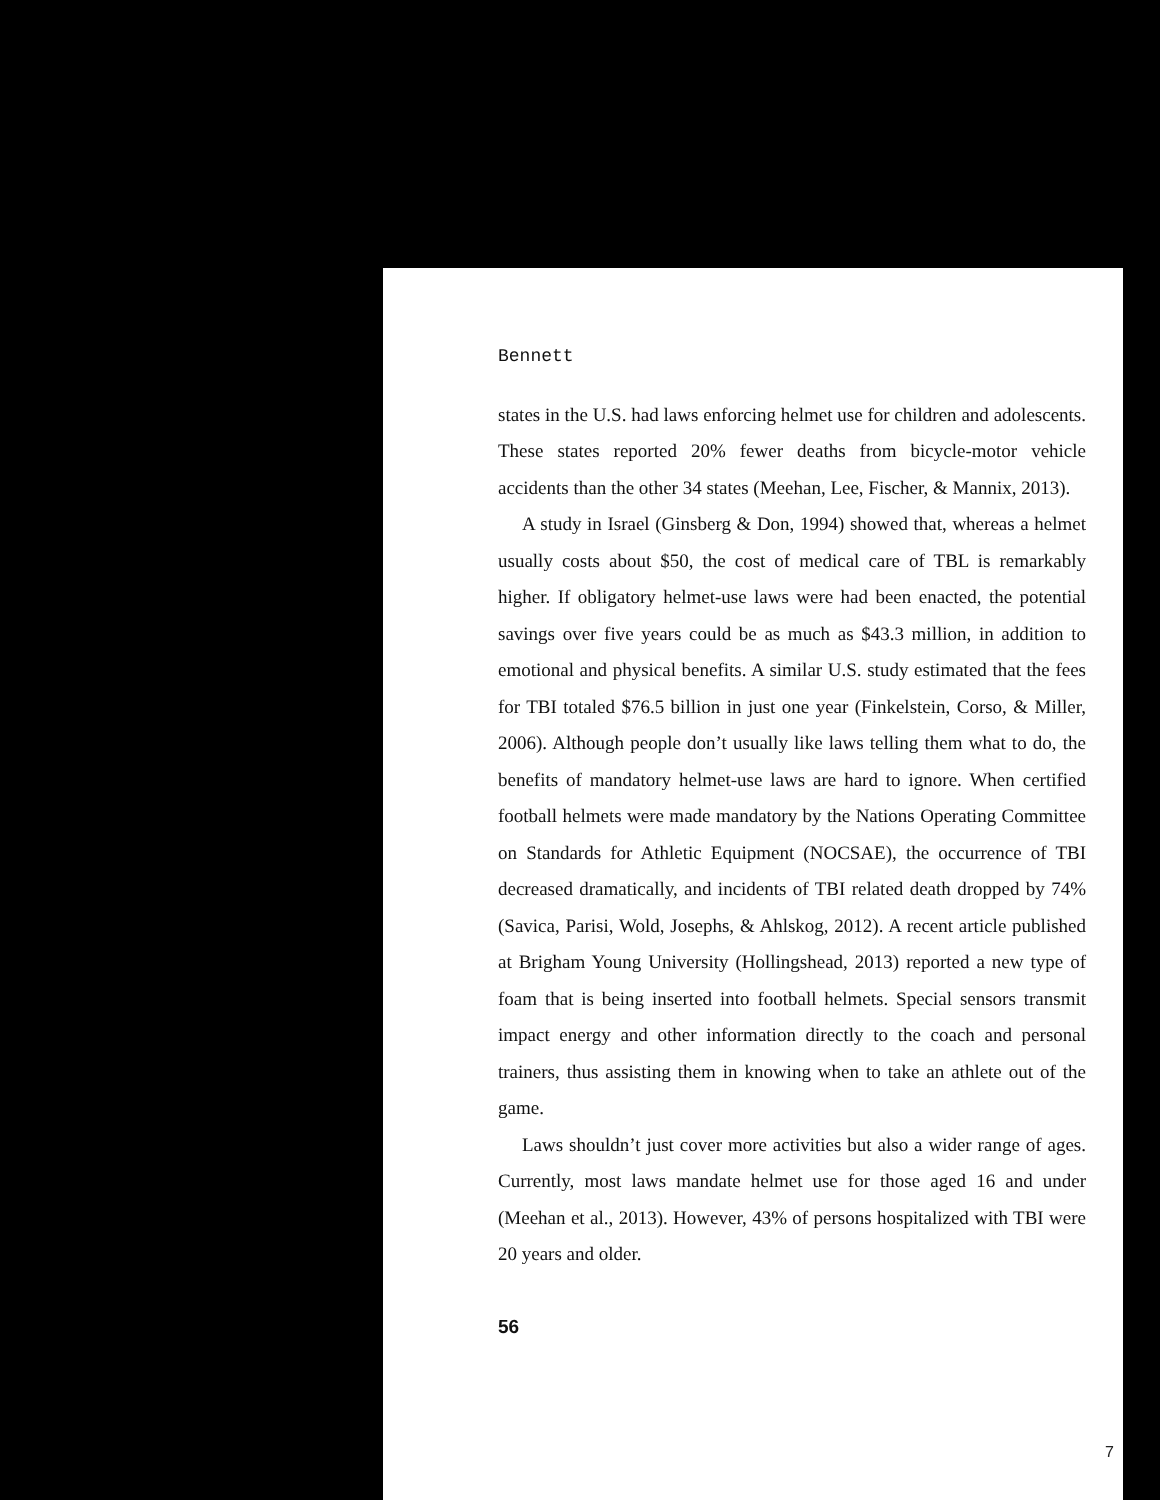Bennett
states in the U.S. had laws enforcing helmet use for children and adolescents. These states reported 20% fewer deaths from bicycle-motor vehicle accidents than the other 34 states (Meehan, Lee, Fischer, & Mannix, 2013).
A study in Israel (Ginsberg & Don, 1994) showed that, whereas a helmet usually costs about $50, the cost of medical care of TBL is remarkably higher. If obligatory helmet-use laws were had been enacted, the potential savings over five years could be as much as $43.3 million, in addition to emotional and physical benefits. A similar U.S. study estimated that the fees for TBI totaled $76.5 billion in just one year (Finkelstein, Corso, & Miller, 2006). Although people don’t usually like laws telling them what to do, the benefits of mandatory helmet-use laws are hard to ignore. When certified football helmets were made mandatory by the Nations Operating Committee on Standards for Athletic Equipment (NOCSAE), the occurrence of TBI decreased dramatically, and incidents of TBI related death dropped by 74% (Savica, Parisi, Wold, Josephs, & Ahlskog, 2012). A recent article published at Brigham Young University (Hollingshead, 2013) reported a new type of foam that is being inserted into football helmets. Special sensors transmit impact energy and other information directly to the coach and personal trainers, thus assisting them in knowing when to take an athlete out of the game.
Laws shouldn’t just cover more activities but also a wider range of ages. Currently, most laws mandate helmet use for those aged 16 and under (Meehan et al., 2013). However, 43% of persons hospitalized with TBI were 20 years and older.
56
7